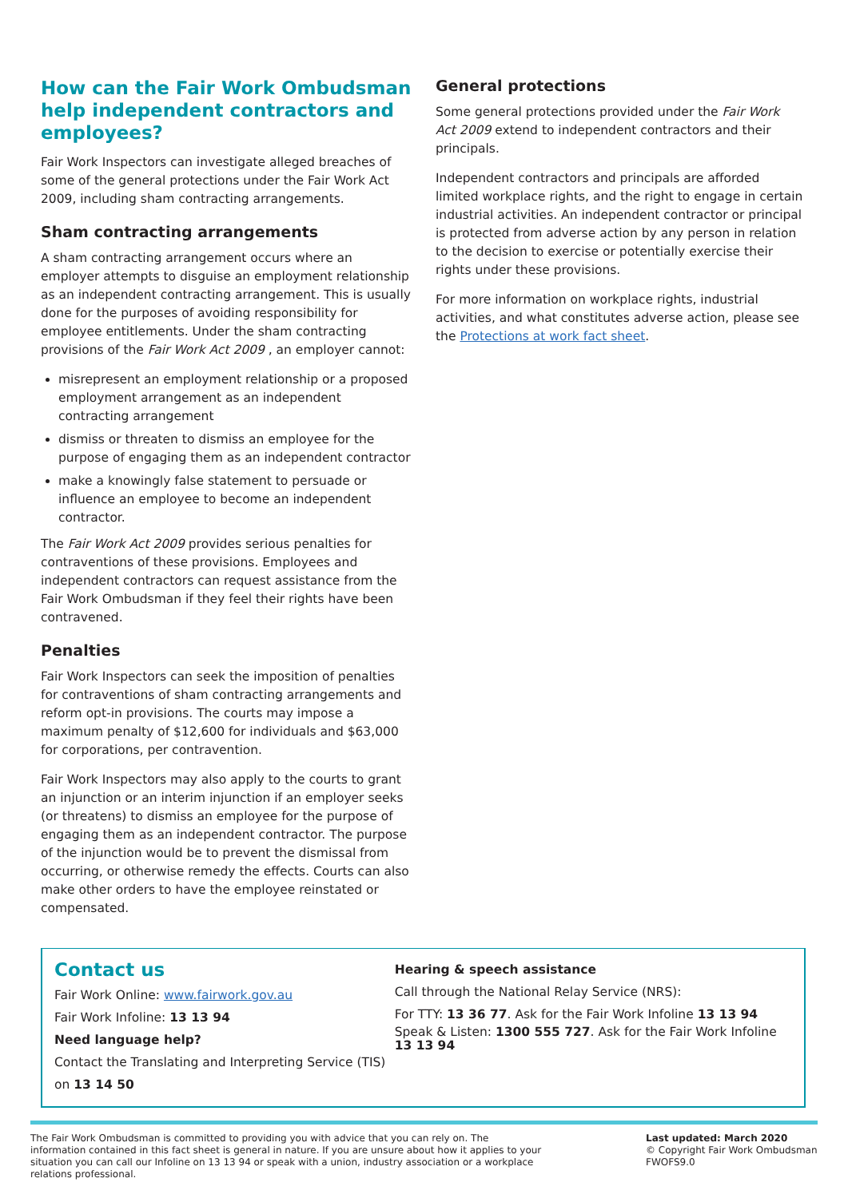How can the Fair Work Ombudsman help independent contractors and employees?
Fair Work Inspectors can investigate alleged breaches of some of the general protections under the Fair Work Act 2009, including sham contracting arrangements.
Sham contracting arrangements
A sham contracting arrangement occurs where an employer attempts to disguise an employment relationship as an independent contracting arrangement. This is usually done for the purposes of avoiding responsibility for employee entitlements. Under the sham contracting provisions of the Fair Work Act 2009 , an employer cannot:
misrepresent an employment relationship or a proposed employment arrangement as an independent contracting arrangement
dismiss or threaten to dismiss an employee for the purpose of engaging them as an independent contractor
make a knowingly false statement to persuade or influence an employee to become an independent contractor.
The Fair Work Act 2009 provides serious penalties for contraventions of these provisions. Employees and independent contractors can request assistance from the Fair Work Ombudsman if they feel their rights have been contravened.
Penalties
Fair Work Inspectors can seek the imposition of penalties for contraventions of sham contracting arrangements and reform opt-in provisions. The courts may impose a maximum penalty of $12,600 for individuals and $63,000 for corporations, per contravention.
Fair Work Inspectors may also apply to the courts to grant an injunction or an interim injunction if an employer seeks (or threatens) to dismiss an employee for the purpose of engaging them as an independent contractor. The purpose of the injunction would be to prevent the dismissal from occurring, or otherwise remedy the effects. Courts can also make other orders to have the employee reinstated or compensated.
General protections
Some general protections provided under the Fair Work Act 2009 extend to independent contractors and their principals.
Independent contractors and principals are afforded limited workplace rights, and the right to engage in certain industrial activities. An independent contractor or principal is protected from adverse action by any person in relation to the decision to exercise or potentially exercise their rights under these provisions.
For more information on workplace rights, industrial activities, and what constitutes adverse action, please see the Protections at work fact sheet.
Contact us
Fair Work Online: www.fairwork.gov.au
Fair Work Infoline: 13 13 94
Need language help?
Contact the Translating and Interpreting Service (TIS)
on 13 14 50
Hearing & speech assistance
Call through the National Relay Service (NRS):
For TTY: 13 36 77. Ask for the Fair Work Infoline 13 13 94
Speak & Listen: 1300 555 727. Ask for the Fair Work Infoline 13 13 94
The Fair Work Ombudsman is committed to providing you with advice that you can rely on. The information contained in this fact sheet is general in nature. If you are unsure about how it applies to your situation you can call our Infoline on 13 13 94 or speak with a union, industry association or a workplace relations professional.
Last updated: March 2020
© Copyright Fair Work Ombudsman
FWOFS9.0